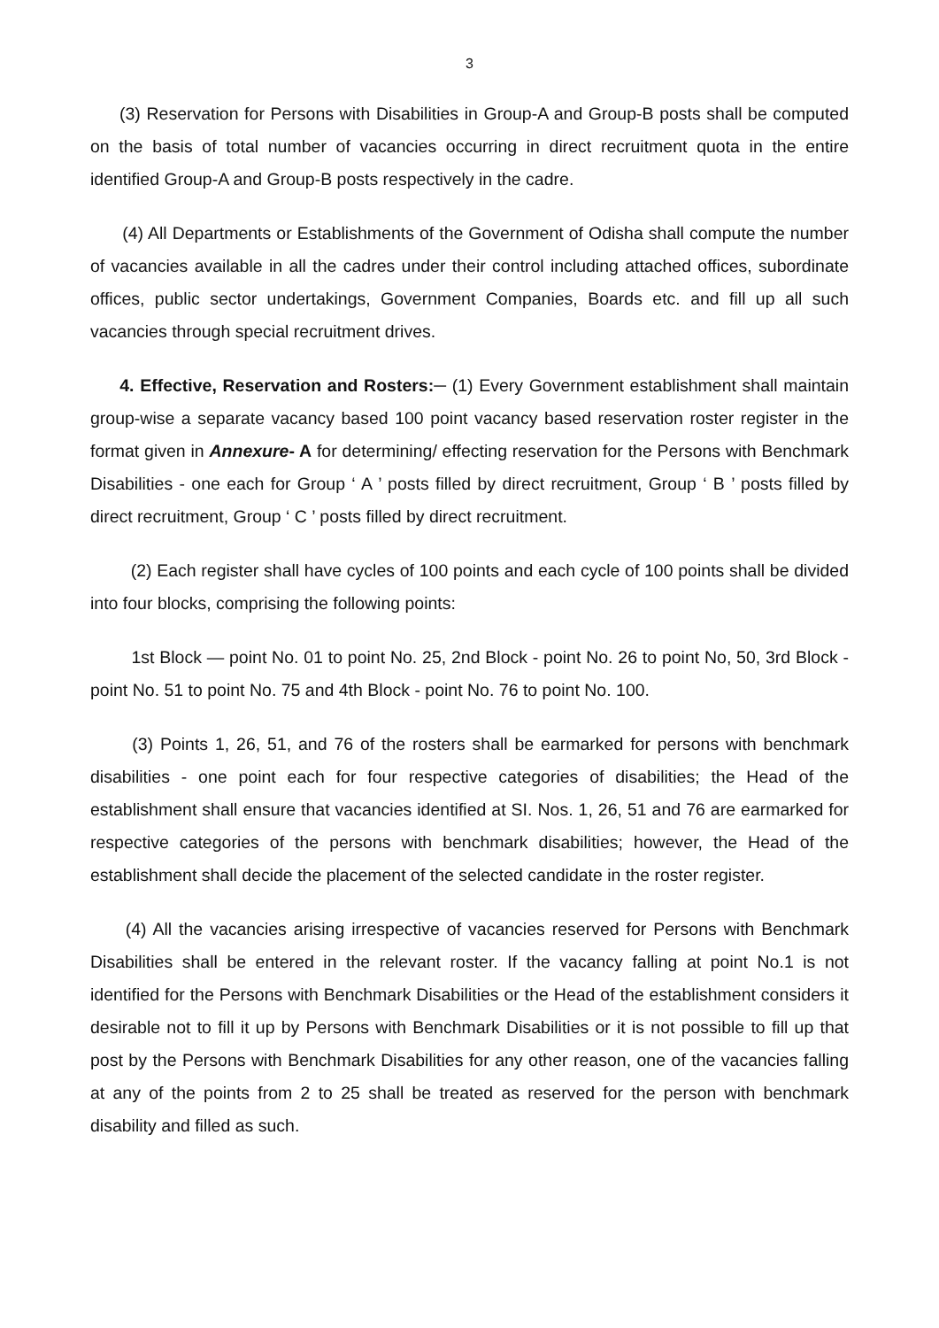3
(3) Reservation for Persons with Disabilities in Group-A and Group-B posts shall be computed on the basis of total number of vacancies occurring in direct recruitment quota in the entire identified Group-A and Group-B posts respectively in the cadre.
(4) All Departments or Establishments of the Government of Odisha shall compute the number of vacancies available in all the cadres under their control including attached offices, subordinate offices, public sector undertakings, Government Companies, Boards etc. and fill up all such vacancies through special recruitment drives.
4. Effective, Reservation and Rosters:─ (1) Every Government establishment shall maintain group-wise a separate vacancy based 100 point vacancy based reservation roster register in the format given in Annexure- A for determining/ effecting reservation for the Persons with Benchmark Disabilities - one each for Group ‘ A ’ posts filled by direct recruitment, Group ‘ B ’ posts filled by direct recruitment, Group ‘ C ’ posts filled by direct recruitment.
(2) Each register shall have cycles of 100 points and each cycle of 100 points shall be divided into four blocks, comprising the following points:
1st Block — point No. 01 to point No. 25, 2nd Block - point No. 26 to point No, 50, 3rd Block - point No. 51 to point No. 75 and 4th Block - point No. 76 to point No. 100.
(3) Points 1, 26, 51, and 76 of the rosters shall be earmarked for persons with benchmark disabilities - one point each for four respective categories of disabilities; the Head of the establishment shall ensure that vacancies identified at SI. Nos. 1, 26, 51 and 76 are earmarked for respective categories of the persons with benchmark disabilities; however, the Head of the establishment shall decide the placement of the selected candidate in the roster register.
(4) All the vacancies arising irrespective of vacancies reserved for Persons with Benchmark Disabilities shall be entered in the relevant roster. If the vacancy falling at point No.1 is not identified for the Persons with Benchmark Disabilities or the Head of the establishment considers it desirable not to fill it up by Persons with Benchmark Disabilities or it is not possible to fill up that post by the Persons with Benchmark Disabilities for any other reason, one of the vacancies falling at any of the points from 2 to 25 shall be treated as reserved for the person with benchmark disability and filled as such.